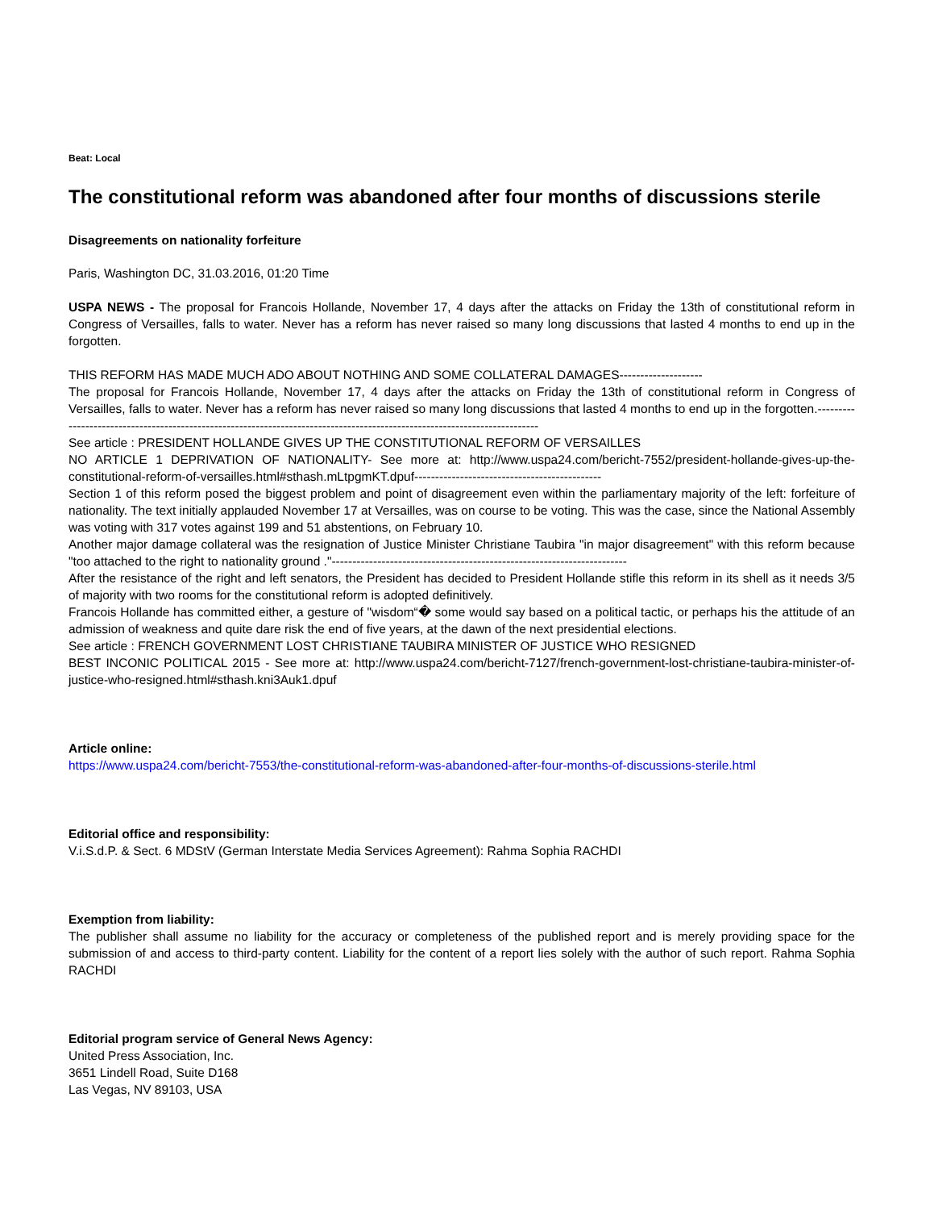Beat: Local
The constitutional reform was abandoned after four months of discussions sterile
Disagreements on nationality forfeiture
Paris, Washington DC, 31.03.2016, 01:20 Time
USPA NEWS - The proposal for Francois Hollande, November 17, 4 days after the attacks on Friday the 13th of constitutional reform in Congress of Versailles, falls to water. Never has a reform has never raised so many long discussions that lasted 4 months to end up in the forgotten.
THIS REFORM HAS MADE MUCH ADO ABOUT NOTHING AND SOME COLLATERAL DAMAGES--------------------
The proposal for Francois Hollande, November 17, 4 days after the attacks on Friday the 13th of constitutional reform in Congress of Versailles, falls to water. Never has a reform has never raised so many long discussions that lasted 4 months to end up in the forgotten.--------------------------------------------------------------------------------------------------------------------------
See article : PRESIDENT HOLLANDE GIVES UP THE CONSTITUTIONAL REFORM OF VERSAILLES
NO ARTICLE 1 DEPRIVATION OF NATIONALITY- See more at: http://www.uspa24.com/bericht-7552/president-hollande-gives-up-the-constitutional-reform-of-versailles.html#sthash.mLtpgmKT.dpuf---------------------------------------------
Section 1 of this reform posed the biggest problem and point of disagreement even within the parliamentary majority of the left: forfeiture of nationality. The text initially applauded November 17 at Versailles, was on course to be voting. This was the case, since the National Assembly was voting with 317 votes against 199 and 51 abstentions, on February 10.
Another major damage collateral was the resignation of Justice Minister Christiane Taubira "in major disagreement" with this reform because "too attached to the right to nationality ground ."-----------------------------------------------------------------------
After the resistance of the right and left senators, the President has decided to President Hollande stifle this reform in its shell as it needs 3/5 of majority with two rooms for the constitutional reform is adopted definitively.
Francois Hollande has committed either, a gesture of "wisdom“� some would say based on a political tactic, or perhaps his the attitude of an admission of weakness and quite dare risk the end of five years, at the dawn of the next presidential elections.
See article : FRENCH GOVERNMENT LOST CHRISTIANE TAUBIRA MINISTER OF JUSTICE WHO RESIGNED
BEST INCONIC POLITICAL 2015 - See more at: http://www.uspa24.com/bericht-7127/french-government-lost-christiane-taubira-minister-of-justice-who-resigned.html#sthash.kni3Auk1.dpuf
Article online:
https://www.uspa24.com/bericht-7553/the-constitutional-reform-was-abandoned-after-four-months-of-discussions-sterile.html
Editorial office and responsibility:
V.i.S.d.P. & Sect. 6 MDStV (German Interstate Media Services Agreement): Rahma Sophia RACHDI
Exemption from liability:
The publisher shall assume no liability for the accuracy or completeness of the published report and is merely providing space for the submission of and access to third-party content. Liability for the content of a report lies solely with the author of such report. Rahma Sophia RACHDI
Editorial program service of General News Agency:
United Press Association, Inc.
3651 Lindell Road, Suite D168
Las Vegas, NV 89103, USA